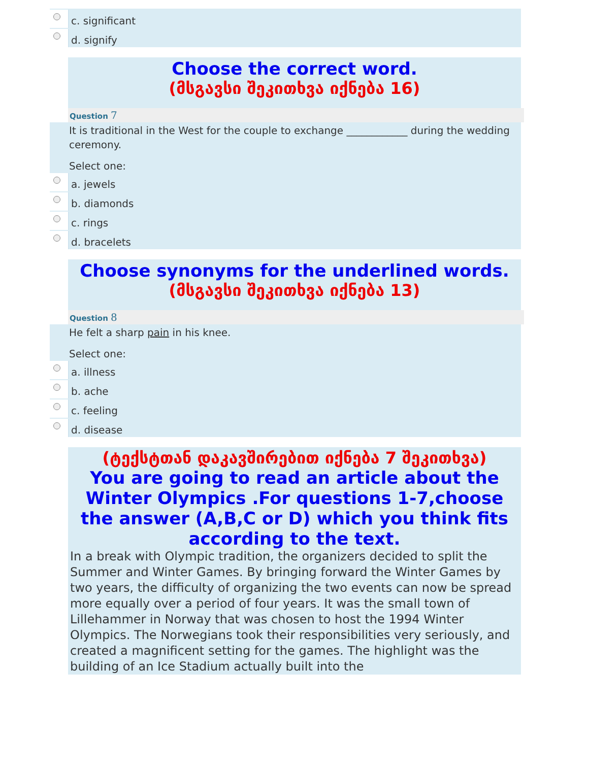c. significant
d. signify
Choose the correct word.
(მსგავსი შეკითხვა იქნება 16)
Question 7
It is traditional in the West for the couple to exchange ____________ during the wedding ceremony.
Select one:
a. jewels
b. diamonds
c. rings
d. bracelets
Choose synonyms for the underlined words.
(მსგავსი შეკითხვა იქნება 13)
Question 8
He felt a sharp pain in his knee.
Select one:
a. illness
b. ache
c. feeling
d. disease
(ტექსტთან დაკავშირებით იქნება 7 შეკითხვა)
You are going to read an article about the Winter Olympics .For questions 1-7,choose the answer (A,B,C or D) which you think fits according to the text.
In a break with Olympic tradition, the organizers decided to split the Summer and Winter Games. By bringing forward the Winter Games by two years, the difficulty of organizing the two events can now be spread more equally over a period of four years. It was the small town of Lillehammer in Norway that was chosen to host the 1994 Winter Olympics. The Norwegians took their responsibilities very seriously, and created a magnificent setting for the games. The highlight was the building of an Ice Stadium actually built into the